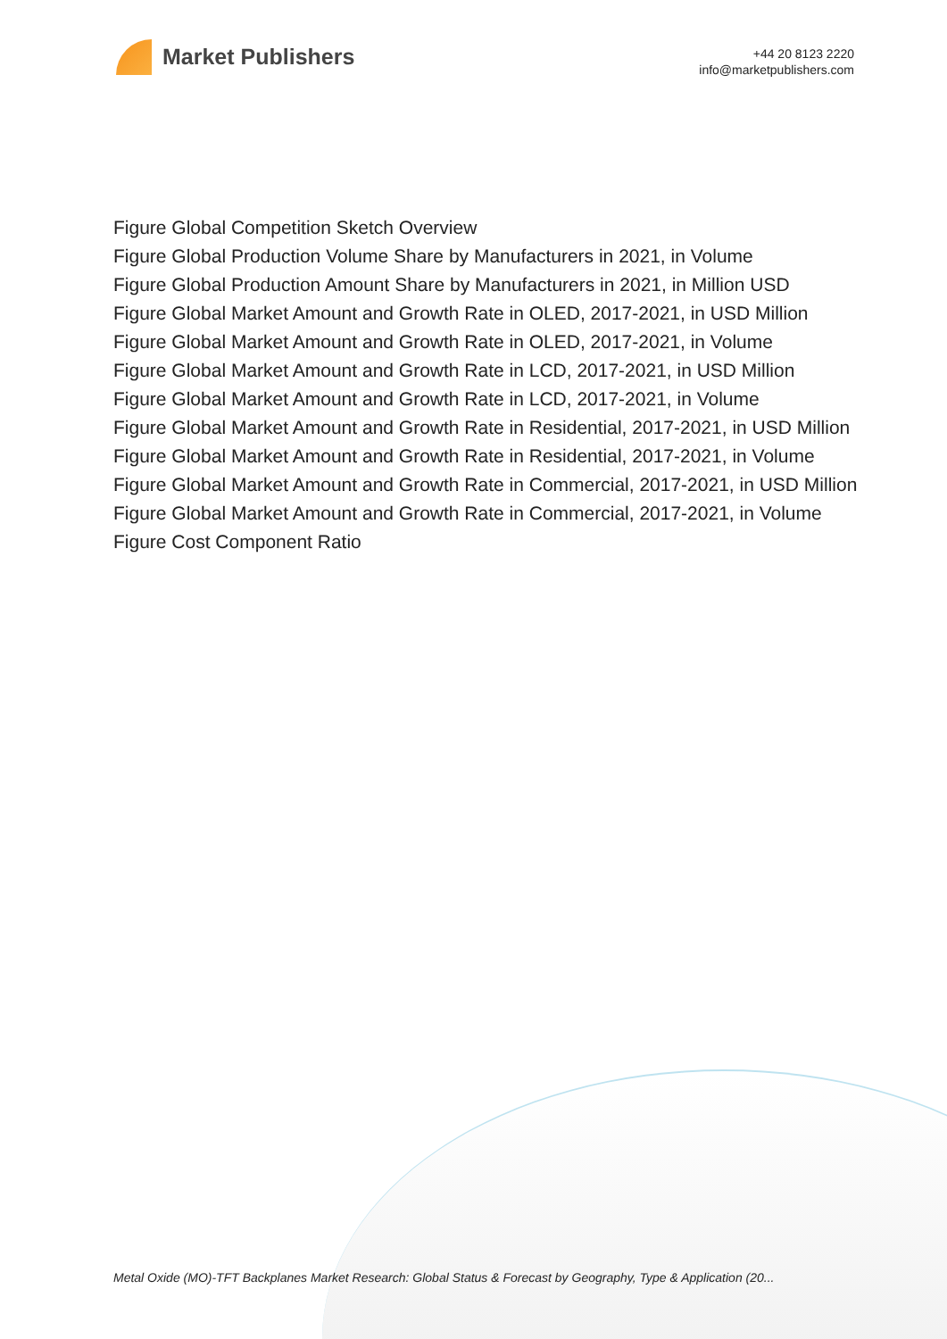Market Publishers
+44 20 8123 2220
info@marketpublishers.com
Figure Global Competition Sketch Overview
Figure Global Production Volume Share by Manufacturers in 2021, in Volume
Figure Global Production Amount Share by Manufacturers in 2021, in Million USD
Figure Global Market Amount and Growth Rate in OLED, 2017-2021, in USD Million
Figure Global Market Amount and Growth Rate in OLED, 2017-2021, in Volume
Figure Global Market Amount and Growth Rate in LCD, 2017-2021, in USD Million
Figure Global Market Amount and Growth Rate in LCD, 2017-2021, in Volume
Figure Global Market Amount and Growth Rate in Residential, 2017-2021, in USD Million
Figure Global Market Amount and Growth Rate in Residential, 2017-2021, in Volume
Figure Global Market Amount and Growth Rate in Commercial, 2017-2021, in USD Million
Figure Global Market Amount and Growth Rate in Commercial, 2017-2021, in Volume
Figure Cost Component Ratio
Metal Oxide (MO)-TFT Backplanes Market Research: Global Status & Forecast by Geography, Type & Application (20...